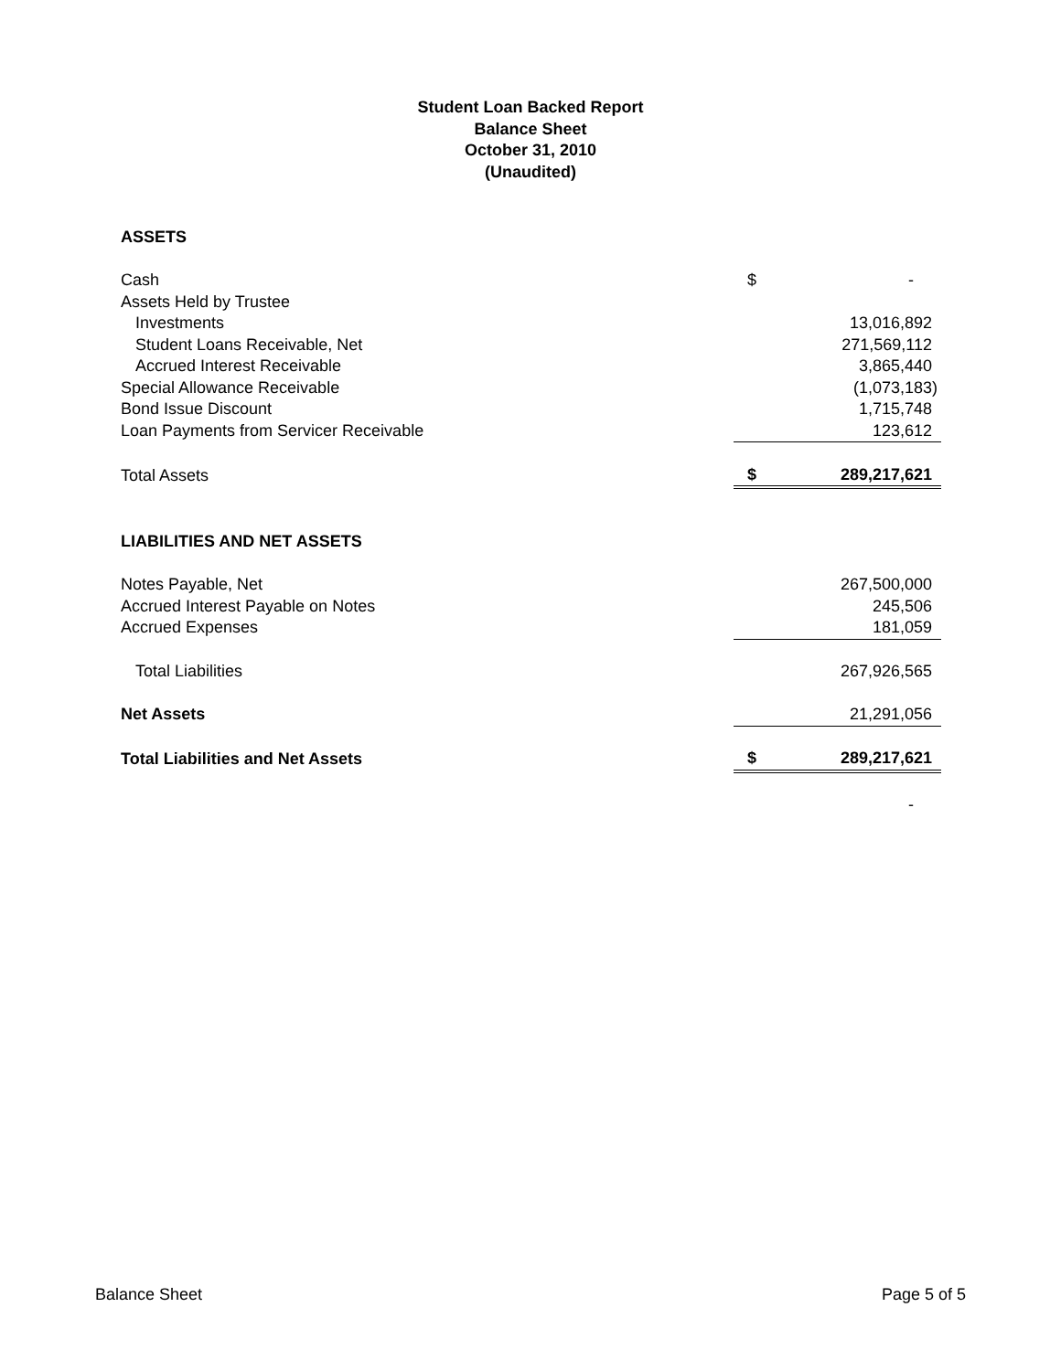Student Loan Backed Report
Balance Sheet
October 31, 2010
(Unaudited)
| ASSETS | | |
| Cash | $ | - |
| Assets Held by Trustee | | |
| Investments | | 13,016,892 |
| Student Loans Receivable, Net | | 271,569,112 |
| Accrued Interest Receivable | | 3,865,440 |
| Special Allowance Receivable | | (1,073,183) |
| Bond Issue Discount | | 1,715,748 |
| Loan Payments from Servicer Receivable | | 123,612 |
| Total Assets | $ | 289,217,621 |
| LIABILITIES AND NET ASSETS | | |
| Notes Payable, Net | | 267,500,000 |
| Accrued Interest Payable on Notes | | 245,506 |
| Accrued Expenses | | 181,059 |
| Total Liabilities | | 267,926,565 |
| Net Assets | | 21,291,056 |
| Total Liabilities and Net Assets | $ | 289,217,621 |
| | | - |
Balance Sheet Page 5 of 5